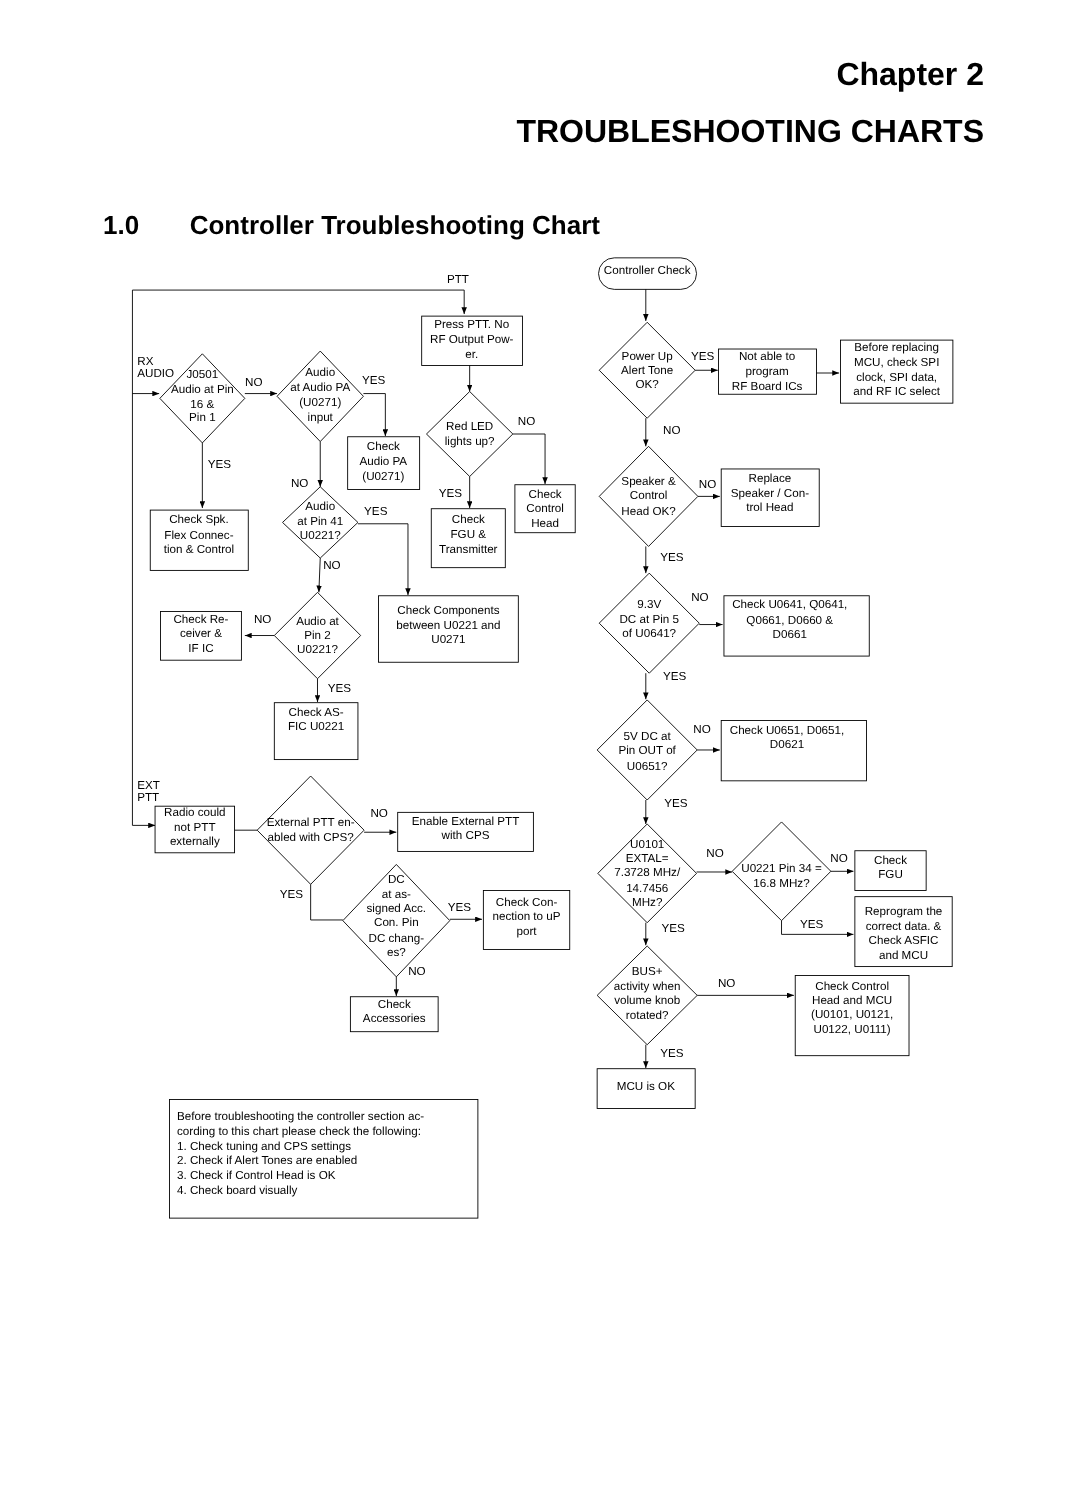Chapter 2
TROUBLESHOOTING CHARTS
1.0 Controller Troubleshooting Chart
PTT
RX
AUDIO
J0501
Audio at Pin
16 &
Pin 1
NO
Audio
at Audio PA
(U0271)
input
YES
Check
Audio PA
(U0271)
YES
Check Spk.
Flex Connec-
tion & Control
NO
Audio
at Pin 41
U0221?
YES
Check Components
between U0221 and
U0271
NO
Audio at
Pin 2
U0221?
NO
Check Re-
ceiver &
IF IC
YES
Check AS-
FIC U0221
EXT
PTT
Radio could
not PTT
externally
External PTT en-
abled with CPS?
NO
Enable External PTT
with CPS
YES
DC
at as-
signed Acc.
Con. Pin
DC chang-
es?
YES
Check Con-
nection to uP
port
NO
Check
Accessories
Press PTT. No
RF Output Pow-
er.
Red LED
lights up?
NO
Check
Control
Head
YES
Check
FGU &
Transmitter
Controller Check
Power Up
Alert Tone
OK?
YES
Not able to
program
RF Board ICs
Before replacing
MCU, check SPI
clock, SPI data,
and RF IC select
NO
Speaker &
Control
Head OK?
NO
Replace
Speaker / Con-
trol Head
YES
9.3V
DC at Pin 5
of U0641?
NO
Check U0641, Q0641,
Q0661, D0660 &
D0661
YES
5V DC at
Pin OUT of
U0651?
NO
Check U0651, D0651,
D0621
YES
U0101
EXTAL=
7.3728 MHz/
14.7456
MHz?
NO
U0221 Pin 34 =
16.8 MHz?
NO
Check
FGU
YES
Reprogram the
correct data. &
Check ASFIC
and MCU
YES
BUS+
activity when
volume knob
rotated?
NO
Check Control
Head and MCU
(U0101, U0121,
U0122, U0111)
YES
MCU is OK
Before troubleshooting the controller section ac-
cording to this chart please check the following:
1. Check tuning and CPS settings
2. Check if Alert Tones are enabled
3. Check if Control Head is OK
4. Check board visually